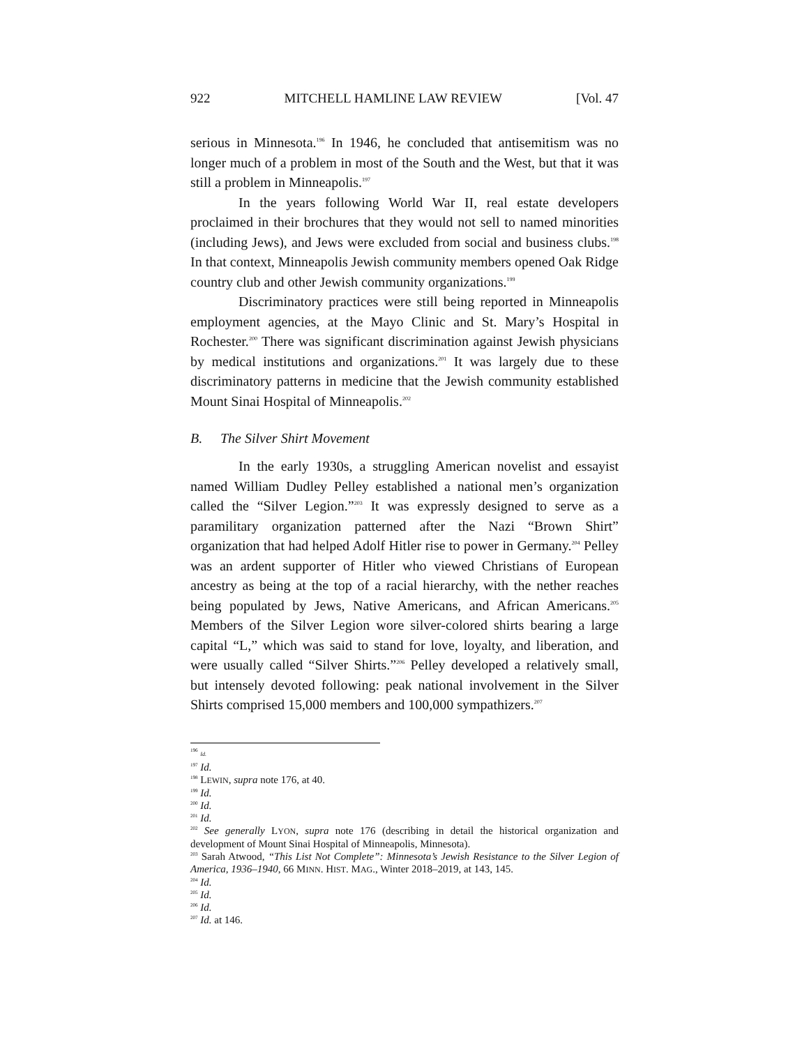922 MITCHELL HAMLINE LAW REVIEW [Vol. 47
serious in Minnesota.<sup>196</sup> In 1946, he concluded that antisemitism was no longer much of a problem in most of the South and the West, but that it was still a problem in Minneapolis.<sup>197</sup>
In the years following World War II, real estate developers proclaimed in their brochures that they would not sell to named minorities (including Jews), and Jews were excluded from social and business clubs.<sup>198</sup> In that context, Minneapolis Jewish community members opened Oak Ridge country club and other Jewish community organizations.<sup>199</sup>
Discriminatory practices were still being reported in Minneapolis employment agencies, at the Mayo Clinic and St. Mary’s Hospital in Rochester.<sup>200</sup> There was significant discrimination against Jewish physicians by medical institutions and organizations.<sup>201</sup> It was largely due to these discriminatory patterns in medicine that the Jewish community established Mount Sinai Hospital of Minneapolis.<sup>202</sup>
B. The Silver Shirt Movement
In the early 1930s, a struggling American novelist and essayist named William Dudley Pelley established a national men’s organization called the “Silver Legion.”<sup>203</sup> It was expressly designed to serve as a paramilitary organization patterned after the Nazi “Brown Shirt” organization that had helped Adolf Hitler rise to power in Germany.<sup>204</sup> Pelley was an ardent supporter of Hitler who viewed Christians of European ancestry as being at the top of a racial hierarchy, with the nether reaches being populated by Jews, Native Americans, and African Americans.<sup>205</sup> Members of the Silver Legion wore silver-colored shirts bearing a large capital “L,” which was said to stand for love, loyalty, and liberation, and were usually called “Silver Shirts.”<sup>206</sup> Pelley developed a relatively small, but intensely devoted following: peak national involvement in the Silver Shirts comprised 15,000 members and 100,000 sympathizers.<sup>207</sup>
<sup>196</sup> Id.
<sup>197</sup> Id.
<sup>198</sup> LEWIN, supra note 176, at 40.
<sup>199</sup> Id.
<sup>200</sup> Id.
<sup>201</sup> Id.
<sup>202</sup> See generally LYON, supra note 176 (describing in detail the historical organization and development of Mount Sinai Hospital of Minneapolis, Minnesota).
<sup>203</sup> Sarah Atwood, “This List Not Complete”: Minnesota’s Jewish Resistance to the Silver Legion of America, 1936–1940, 66 MINN. HIST. MAG., Winter 2018–2019, at 143, 145.
<sup>204</sup> Id.
<sup>205</sup> Id.
<sup>206</sup> Id.
<sup>207</sup> Id. at 146.